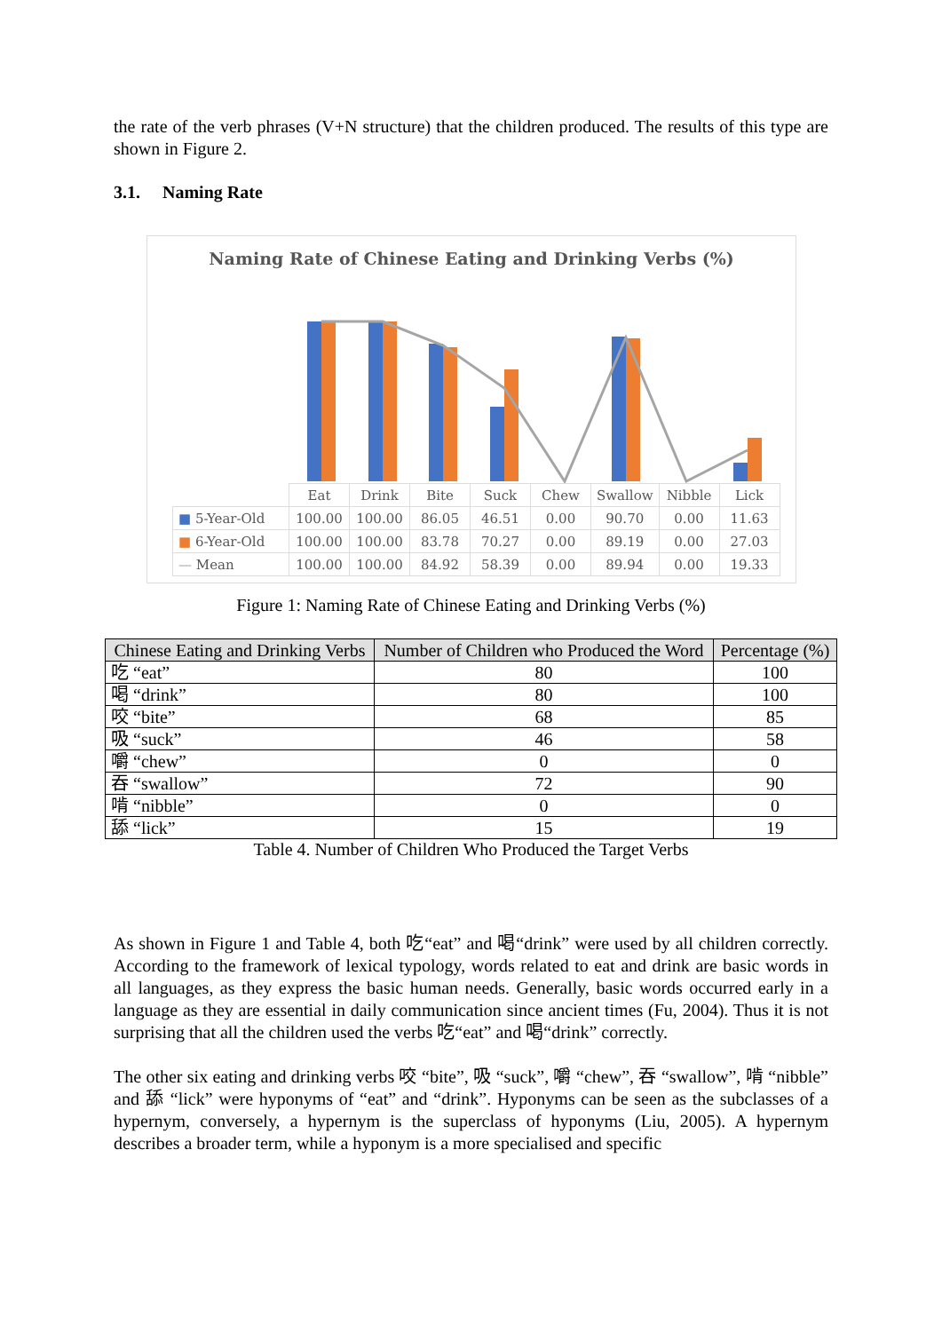the rate of the verb phrases (V+N structure) that the children produced. The results of this type are shown in Figure 2.
3.1. Naming Rate
Naming Rate of Chinese Eating and Drinking Verbs (%)
| | Eat | Drink | Bite | Suck | Chew | Swallow | Nibble | Lick |
| ■ 5-Year-Old | 100.00 | 100.00 | 86.05 | 46.51 | 0.00 | 90.70 | 0.00 | 11.63 |
| ■ 6-Year-Old | 100.00 | 100.00 | 83.78 | 70.27 | 0.00 | 89.19 | 0.00 | 27.03 |
| — Mean | 100.00 | 100.00 | 84.92 | 58.39 | 0.00 | 89.94 | 0.00 | 19.33 |
Figure 1: Naming Rate of Chinese Eating and Drinking Verbs (%)
| Chinese Eating and Drinking Verbs | Number of Children who Produced the Word | Percentage (%) |
| --- | --- | --- |
| 吃 “eat” | 80 | 100 |
| 喝 “drink” | 80 | 100 |
| 咬 “bite” | 68 | 85 |
| 吸 “suck” | 46 | 58 |
| 嚼 “chew” | 0 | 0 |
| 吞 “swallow” | 72 | 90 |
| 啃 “nibble” | 0 | 0 |
| 舔 “lick” | 15 | 19 |
Table 4. Number of Children Who Produced the Target Verbs
As shown in Figure 1 and Table 4, both 吃“eat” and 喝“drink” were used by all children correctly. According to the framework of lexical typology, words related to eat and drink are basic words in all languages, as they express the basic human needs. Generally, basic words occurred early in a language as they are essential in daily communication since ancient times (Fu, 2004). Thus it is not surprising that all the children used the verbs 吃“eat” and 喝“drink” correctly.
The other six eating and drinking verbs 咬 “bite”, 吸 “suck”, 嚼 “chew”, 吞 “swallow”, 啃 “nibble” and 舔 “lick” were hyponyms of “eat” and “drink”. Hyponyms can be seen as the subclasses of a hypernym, conversely, a hypernym is the superclass of hyponyms (Liu, 2005). A hypernym describes a broader term, while a hyponym is a more specialised and specific